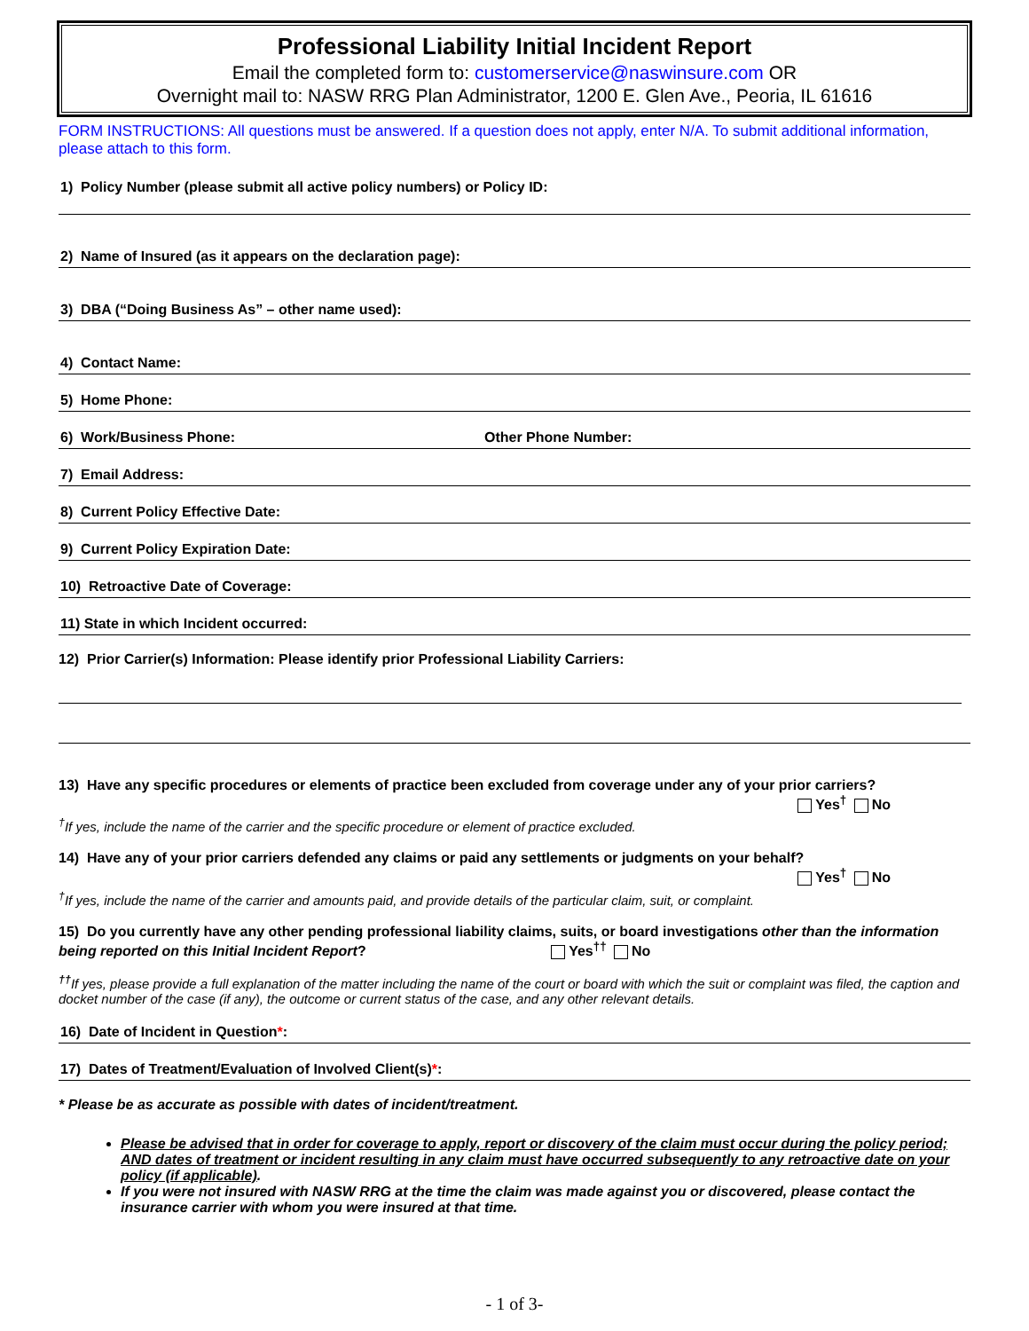Professional Liability Initial Incident Report
Email the completed form to: customerservice@naswinsure.com OR
Overnight mail to: NASW RRG Plan Administrator, 1200 E. Glen Ave., Peoria, IL 61616
FORM INSTRUCTIONS: All questions must be answered. If a question does not apply, enter N/A. To submit additional information, please attach to this form.
1) Policy Number (please submit all active policy numbers) or Policy ID:
2) Name of Insured (as it appears on the declaration page):
3) DBA (“Doing Business As” – other name used):
4) Contact Name:
5) Home Phone:
6) Work/Business Phone: Other Phone Number:
7) Email Address:
8) Current Policy Effective Date:
9) Current Policy Expiration Date:
10) Retroactive Date of Coverage:
11) State in which Incident occurred:
12) Prior Carrier(s) Information: Please identify prior Professional Liability Carriers:
13) Have any specific procedures or elements of practice been excluded from coverage under any of your prior carriers?
Yes<sup>†</sup> No
<sup>†</sup> If yes, include the name of the carrier and the specific procedure or element of practice excluded.
14) Have any of your prior carriers defended any claims or paid any settlements or judgments on your behalf?
Yes<sup>†</sup> No
<sup>†</sup> If yes, include the name of the carrier and amounts paid, and provide details of the particular claim, suit, or complaint.
15) Do you currently have any other pending professional liability claims, suits, or board investigations other than the information being reported on this Initial Incident Report? Yes<sup>††</sup> No
<sup>††</sup> If yes, please provide a full explanation of the matter including the name of the court or board with which the suit or complaint was filed, the caption and docket number of the case (if any), the outcome or current status of the case, and any other relevant details.
16) Date of Incident in Question*:
17) Dates of Treatment/Evaluation of Involved Client(s) *:
* Please be as accurate as possible with dates of incident/treatment.
Please be advised that in order for coverage to apply, report or discovery of the claim must occur during the policy period; AND dates of treatment or incident resulting in any claim must have occurred subsequently to any retroactive date on your policy (if applicable).
If you were not insured with NASW RRG at the time the claim was made against you or discovered, please contact the insurance carrier with whom you were insured at that time.
- 1 of 3-